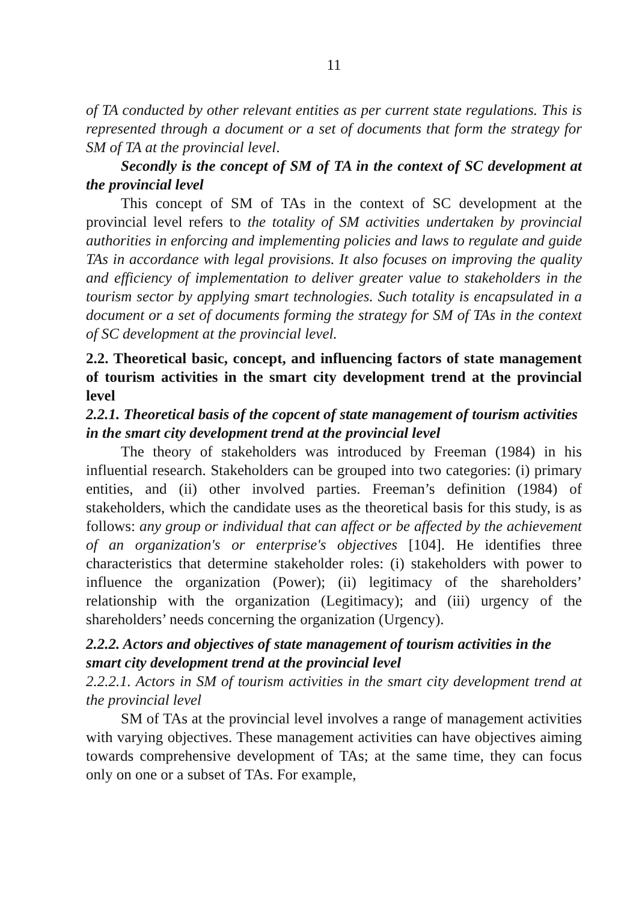11
of TA conducted by other relevant entities as per current state regulations. This is represented through a document or a set of documents that form the strategy for SM of TA at the provincial level.
Secondly is the concept of SM of TA in the context of SC development at the provincial level
This concept of SM of TAs in the context of SC development at the provincial level refers to the totality of SM activities undertaken by provincial authorities in enforcing and implementing policies and laws to regulate and guide TAs in accordance with legal provisions. It also focuses on improving the quality and efficiency of implementation to deliver greater value to stakeholders in the tourism sector by applying smart technologies. Such totality is encapsulated in a document or a set of documents forming the strategy for SM of TAs in the context of SC development at the provincial level.
2.2. Theoretical basic, concept, and influencing factors of state management of tourism activities in the smart city development trend at the provincial level
2.2.1. Theoretical basis of the copcent of state management of tourism activities in the smart city development trend at the provincial level
The theory of stakeholders was introduced by Freeman (1984) in his influential research. Stakeholders can be grouped into two categories: (i) primary entities, and (ii) other involved parties. Freeman’s definition (1984) of stakeholders, which the candidate uses as the theoretical basis for this study, is as follows: any group or individual that can affect or be affected by the achievement of an organization's or enterprise's objectives [104]. He identifies three characteristics that determine stakeholder roles: (i) stakeholders with power to influence the organization (Power); (ii) legitimacy of the shareholders’ relationship with the organization (Legitimacy); and (iii) urgency of the shareholders’ needs concerning the organization (Urgency).
2.2.2. Actors and objectives of state management of tourism activities in the smart city development trend at the provincial level
2.2.2.1. Actors in SM of tourism activities in the smart city development trend at the provincial level
SM of TAs at the provincial level involves a range of management activities with varying objectives. These management activities can have objectives aiming towards comprehensive development of TAs; at the same time, they can focus only on one or a subset of TAs. For example,